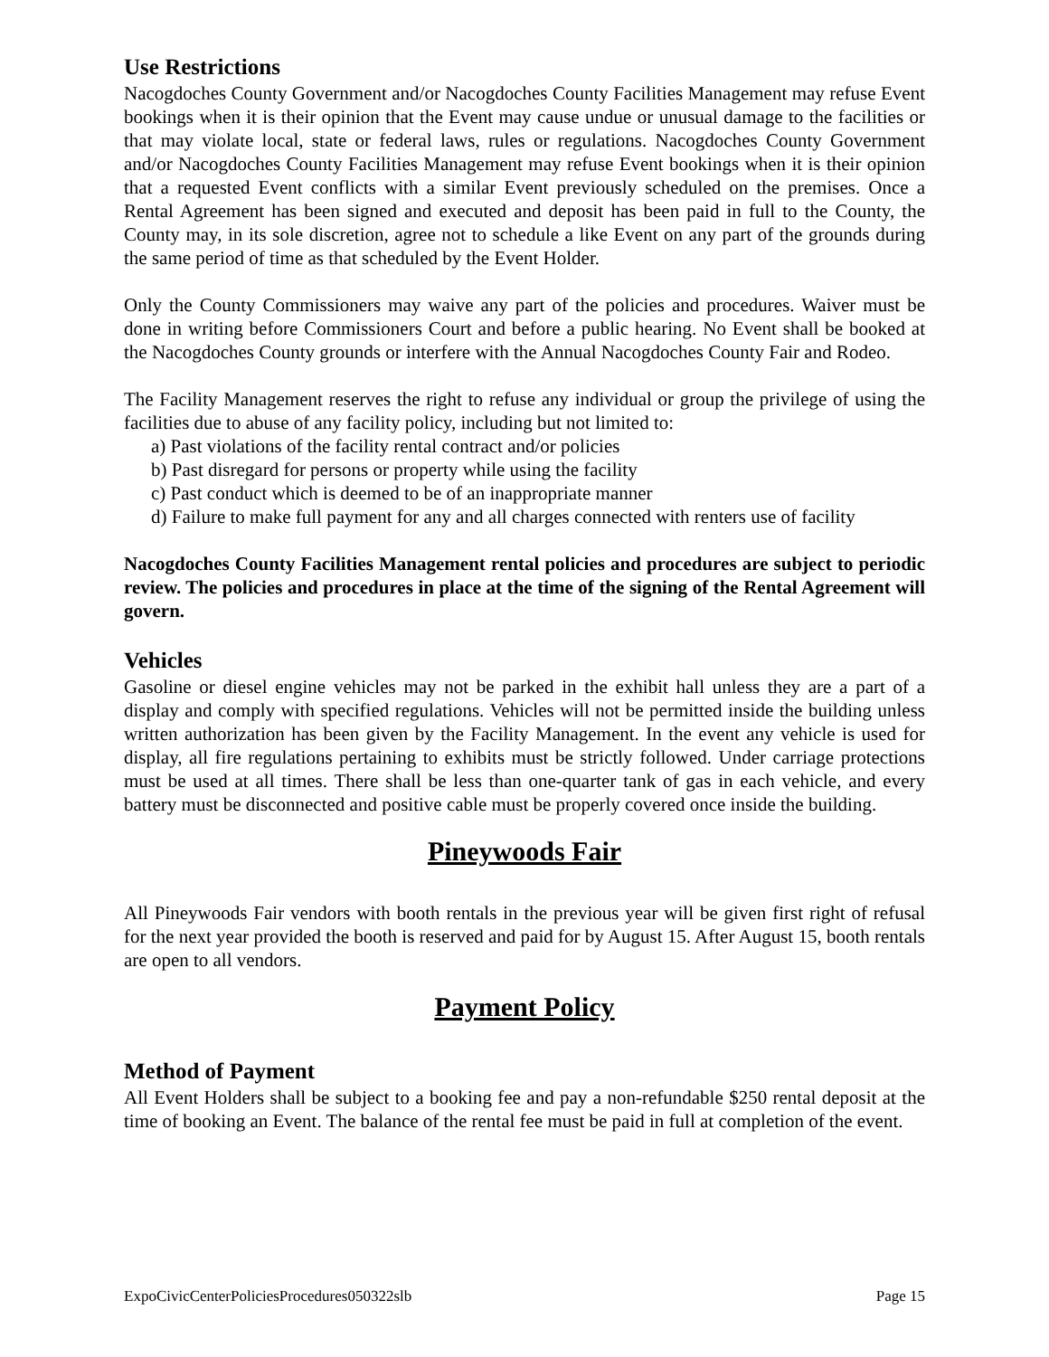Use Restrictions
Nacogdoches County Government and/or Nacogdoches County Facilities Management may refuse Event bookings when it is their opinion that the Event may cause undue or unusual damage to the facilities or that may violate local, state or federal laws, rules or regulations. Nacogdoches County Government and/or Nacogdoches County Facilities Management may refuse Event bookings when it is their opinion that a requested Event conflicts with a similar Event previously scheduled on the premises. Once a Rental Agreement has been signed and executed and deposit has been paid in full to the County, the County may, in its sole discretion, agree not to schedule a like Event on any part of the grounds during the same period of time as that scheduled by the Event Holder.
Only the County Commissioners may waive any part of the policies and procedures. Waiver must be done in writing before Commissioners Court and before a public hearing. No Event shall be booked at the Nacogdoches County grounds or interfere with the Annual Nacogdoches County Fair and Rodeo.
The Facility Management reserves the right to refuse any individual or group the privilege of using the facilities due to abuse of any facility policy, including but not limited to:
a) Past violations of the facility rental contract and/or policies
b) Past disregard for persons or property while using the facility
c) Past conduct which is deemed to be of an inappropriate manner
d) Failure to make full payment for any and all charges connected with renters use of facility
Nacogdoches County Facilities Management rental policies and procedures are subject to periodic review. The policies and procedures in place at the time of the signing of the Rental Agreement will govern.
Vehicles
Gasoline or diesel engine vehicles may not be parked in the exhibit hall unless they are a part of a display and comply with specified regulations. Vehicles will not be permitted inside the building unless written authorization has been given by the Facility Management. In the event any vehicle is used for display, all fire regulations pertaining to exhibits must be strictly followed. Under carriage protections must be used at all times. There shall be less than one-quarter tank of gas in each vehicle, and every battery must be disconnected and positive cable must be properly covered once inside the building.
Pineywoods Fair
All Pineywoods Fair vendors with booth rentals in the previous year will be given first right of refusal for the next year provided the booth is reserved and paid for by August 15. After August 15, booth rentals are open to all vendors.
Payment Policy
Method of Payment
All Event Holders shall be subject to a booking fee and pay a non-refundable $250 rental deposit at the time of booking an Event. The balance of the rental fee must be paid in full at completion of the event.
ExpoCivicCenterPoliciesProcedures050322slb Page 15